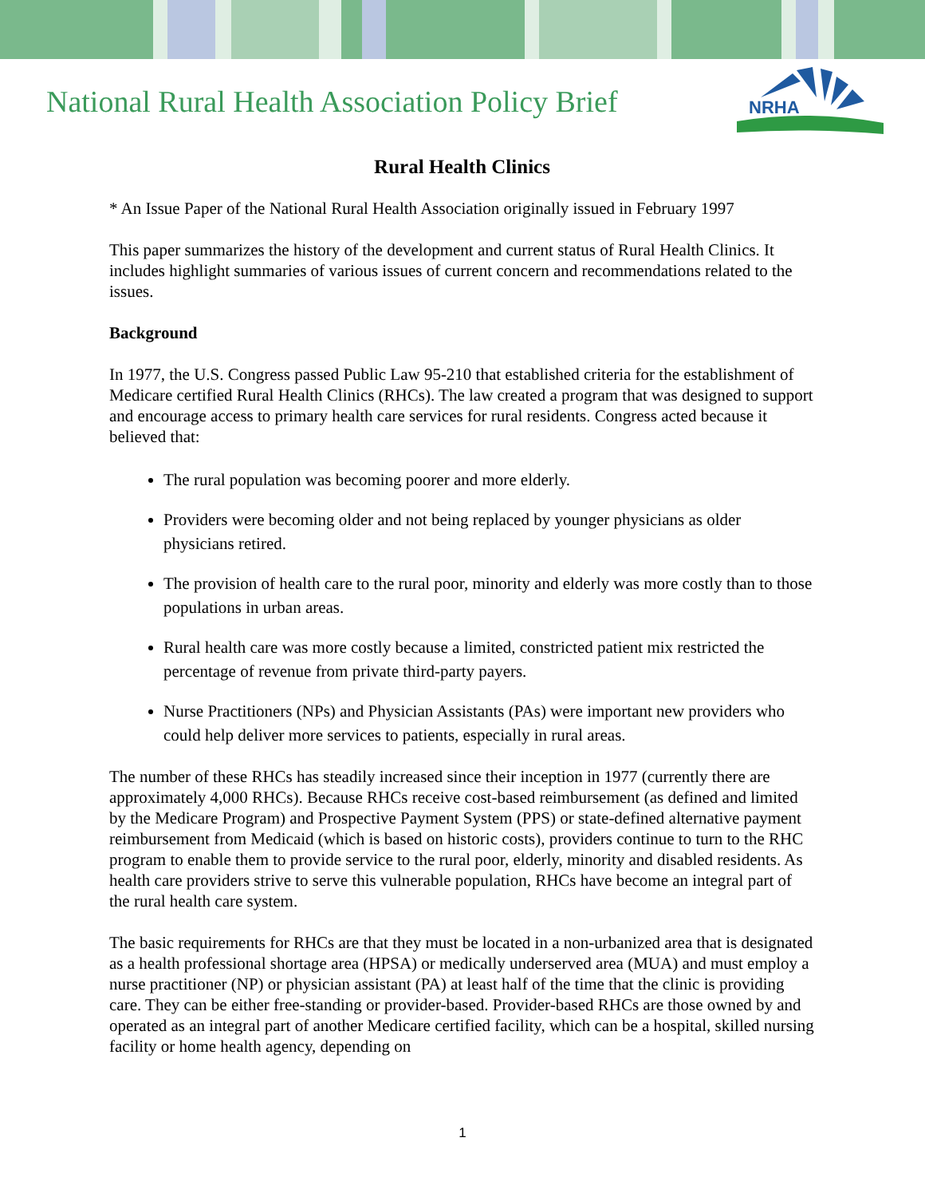National Rural Health Association Policy Brief
NRHA
Rural Health Clinics
* An Issue Paper of the National Rural Health Association originally issued in February 1997
This paper summarizes the history of the development and current status of Rural Health Clinics. It includes highlight summaries of various issues of current concern and recommendations related to the issues.
Background
In 1977, the U.S. Congress passed Public Law 95-210 that established criteria for the establishment of Medicare certified Rural Health Clinics (RHCs). The law created a program that was designed to support and encourage access to primary health care services for rural residents. Congress acted because it believed that:
The rural population was becoming poorer and more elderly.
Providers were becoming older and not being replaced by younger physicians as older physicians retired.
The provision of health care to the rural poor, minority and elderly was more costly than to those populations in urban areas.
Rural health care was more costly because a limited, constricted patient mix restricted the percentage of revenue from private third-party payers.
Nurse Practitioners (NPs) and Physician Assistants (PAs) were important new providers who could help deliver more services to patients, especially in rural areas.
The number of these RHCs has steadily increased since their inception in 1977 (currently there are approximately 4,000 RHCs). Because RHCs receive cost-based reimbursement (as defined and limited by the Medicare Program) and Prospective Payment System (PPS) or state-defined alternative payment reimbursement from Medicaid (which is based on historic costs), providers continue to turn to the RHC program to enable them to provide service to the rural poor, elderly, minority and disabled residents. As health care providers strive to serve this vulnerable population, RHCs have become an integral part of the rural health care system.
The basic requirements for RHCs are that they must be located in a non-urbanized area that is designated as a health professional shortage area (HPSA) or medically underserved area (MUA) and must employ a nurse practitioner (NP) or physician assistant (PA) at least half of the time that the clinic is providing care. They can be either free-standing or provider-based. Provider-based RHCs are those owned by and operated as an integral part of another Medicare certified facility, which can be a hospital, skilled nursing facility or home health agency, depending on
1